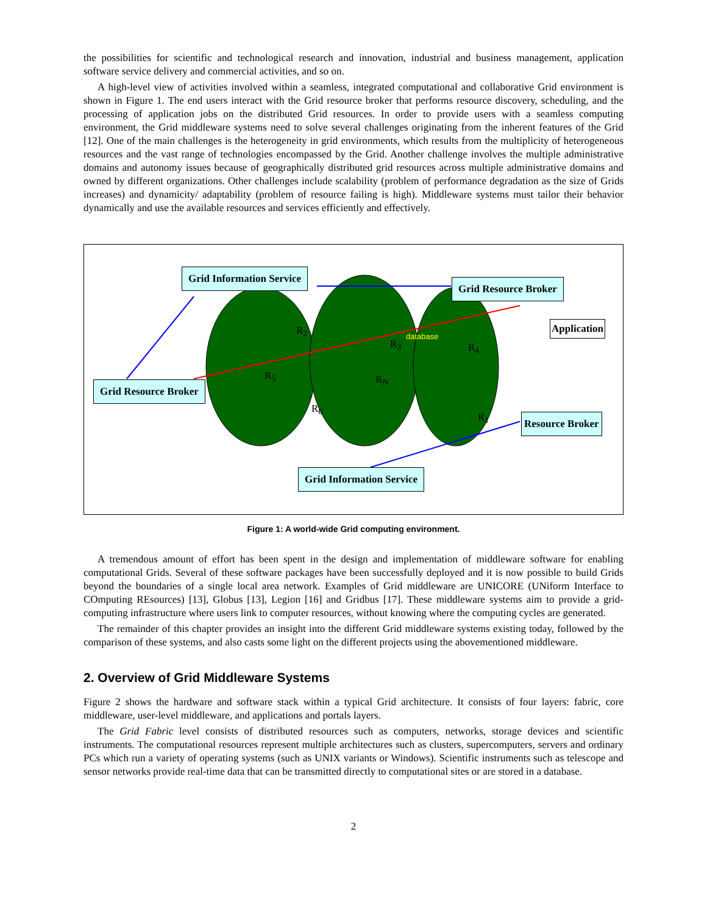the possibilities for scientific and technological research and innovation, industrial and business management, application software service delivery and commercial activities, and so on.
A high-level view of activities involved within a seamless, integrated computational and collaborative Grid environment is shown in Figure 1. The end users interact with the Grid resource broker that performs resource discovery, scheduling, and the processing of application jobs on the distributed Grid resources. In order to provide users with a seamless computing environment, the Grid middleware systems need to solve several challenges originating from the inherent features of the Grid [12]. One of the main challenges is the heterogeneity in grid environments, which results from the multiplicity of heterogeneous resources and the vast range of technologies encompassed by the Grid. Another challenge involves the multiple administrative domains and autonomy issues because of geographically distributed grid resources across multiple administrative domains and owned by different organizations. Other challenges include scalability (problem of performance degradation as the size of Grids increases) and dynamicity/ adaptability (problem of resource failing is high). Middleware systems must tailor their behavior dynamically and use the available resources and services efficiently and effectively.
Grid Information Service
Grid Resource Broker
Application
Grid Resource Broker
Resource Broker
Grid Information Service
database R<sub>2</sub>
R<sub>3</sub> R<sub>4</sub>
R<sub>5</sub> R<sub>N</sub>
R<sub>6</sub>
R<sub>1</sub>
Figure 1: A world-wide Grid computing environment.
A tremendous amount of effort has been spent in the design and implementation of middleware software for enabling computational Grids. Several of these software packages have been successfully deployed and it is now possible to build Grids beyond the boundaries of a single local area network. Examples of Grid middleware are UNICORE (UNiform Interface to COmputing REsources) [13], Globus [13], Legion [16] and Gridbus [17]. These middleware systems aim to provide a grid-computing infrastructure where users link to computer resources, without knowing where the computing cycles are generated.
The remainder of this chapter provides an insight into the different Grid middleware systems existing today, followed by the comparison of these systems, and also casts some light on the different projects using the abovementioned middleware.
2. Overview of Grid Middleware Systems
Figure 2 shows the hardware and software stack within a typical Grid architecture. It consists of four layers: fabric, core middleware, user-level middleware, and applications and portals layers.
The Grid Fabric level consists of distributed resources such as computers, networks, storage devices and scientific instruments. The computational resources represent multiple architectures such as clusters, supercomputers, servers and ordinary PCs which run a variety of operating systems (such as UNIX variants or Windows). Scientific instruments such as telescope and sensor networks provide real-time data that can be transmitted directly to computational sites or are stored in a database.
2